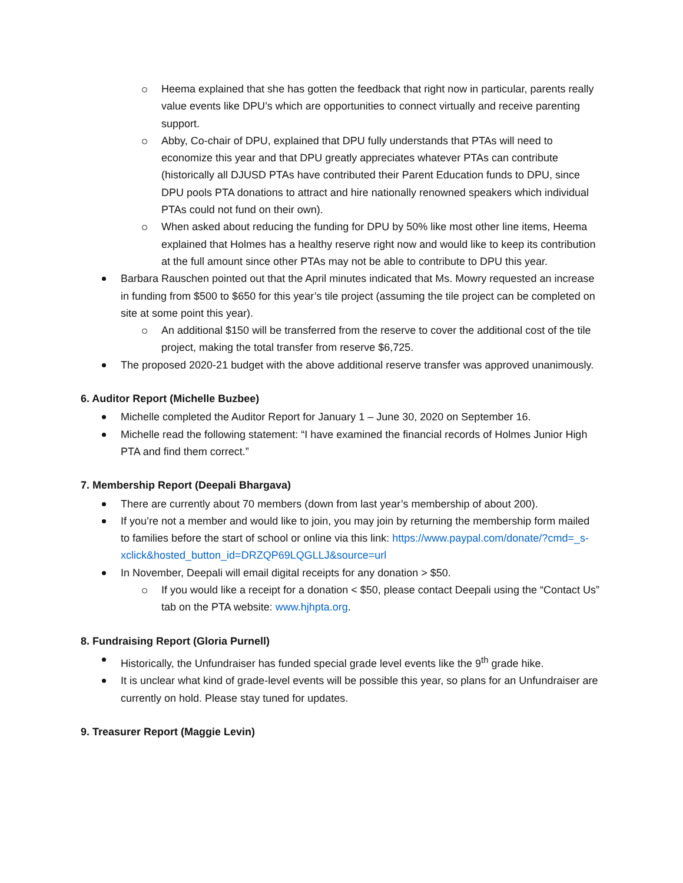Heema explained that she has gotten the feedback that right now in particular, parents really value events like DPU’s which are opportunities to connect virtually and receive parenting support.
Abby, Co-chair of DPU, explained that DPU fully understands that PTAs will need to economize this year and that DPU greatly appreciates whatever PTAs can contribute (historically all DJUSD PTAs have contributed their Parent Education funds to DPU, since DPU pools PTA donations to attract and hire nationally renowned speakers which individual PTAs could not fund on their own).
When asked about reducing the funding for DPU by 50% like most other line items, Heema explained that Holmes has a healthy reserve right now and would like to keep its contribution at the full amount since other PTAs may not be able to contribute to DPU this year.
Barbara Rauschen pointed out that the April minutes indicated that Ms. Mowry requested an increase in funding from $500 to $650 for this year’s tile project (assuming the tile project can be completed on site at some point this year).
An additional $150 will be transferred from the reserve to cover the additional cost of the tile project, making the total transfer from reserve $6,725.
The proposed 2020-21 budget with the above additional reserve transfer was approved unanimously.
6. Auditor Report (Michelle Buzbee)
Michelle completed the Auditor Report for January 1 – June 30, 2020 on September 16.
Michelle read the following statement: “I have examined the financial records of Holmes Junior High PTA and find them correct.”
7. Membership Report (Deepali Bhargava)
There are currently about 70 members (down from last year’s membership of about 200).
If you’re not a member and would like to join, you may join by returning the membership form mailed to families before the start of school or online via this link: https://www.paypal.com/donate/?cmd=_s-
xclick&hosted_button_id=DRZQP69LQGLLJ&source=url
In November, Deepali will email digital receipts for any donation > $50.
If you would like a receipt for a donation < $50, please contact Deepali using the “Contact Us” tab on the PTA website: www.hjhpta.org.
8. Fundraising Report (Gloria Purnell)
Historically, the Unfundraiser has funded special grade level events like the 9<sup>th</sup> grade hike.
It is unclear what kind of grade-level events will be possible this year, so plans for an Unfundraiser are currently on hold. Please stay tuned for updates.
9. Treasurer Report (Maggie Levin)